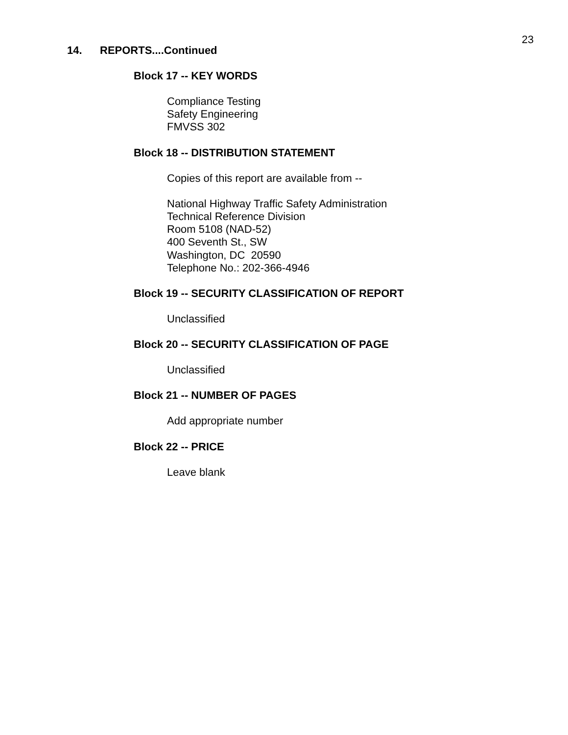23
14. REPORTS....Continued
Block 17 -- KEY WORDS
Compliance Testing
Safety Engineering
FMVSS 302
Block 18 -- DISTRIBUTION STATEMENT
Copies of this report are available from --
National Highway Traffic Safety Administration
Technical Reference Division
Room 5108 (NAD-52)
400 Seventh St., SW
Washington, DC 20590
Telephone No.: 202-366-4946
Block 19 -- SECURITY CLASSIFICATION OF REPORT
Unclassified
Block 20 -- SECURITY CLASSIFICATION OF PAGE
Unclassified
Block 21 -- NUMBER OF PAGES
Add appropriate number
Block 22 -- PRICE
Leave blank